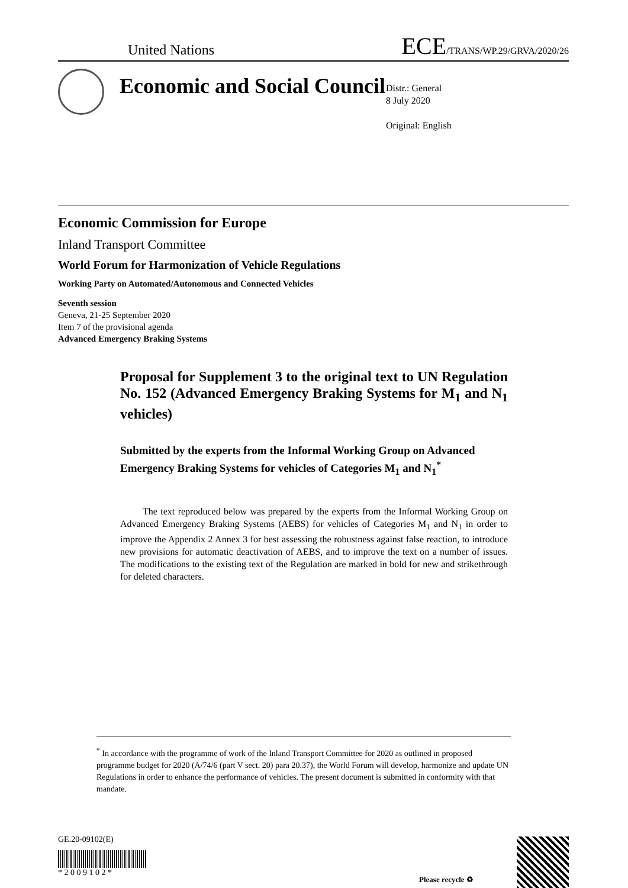United Nations ECE/TRANS/WP.29/GRVA/2020/26
Economic and Social Council
Distr.: General
8 July 2020
Original: English
Economic Commission for Europe
Inland Transport Committee
World Forum for Harmonization of Vehicle Regulations
Working Party on Automated/Autonomous and Connected Vehicles
Seventh session
Geneva, 21-25 September 2020
Item 7 of the provisional agenda
Advanced Emergency Braking Systems
Proposal for Supplement 3 to the original text to UN Regulation No. 152 (Advanced Emergency Braking Systems for M<sub>1</sub> and N<sub>1</sub> vehicles)
Submitted by the experts from the Informal Working Group on Advanced Emergency Braking Systems for vehicles of Categories M<sub>1</sub> and N<sub>1</sub><sup>*</sup>
The text reproduced below was prepared by the experts from the Informal Working Group on Advanced Emergency Braking Systems (AEBS) for vehicles of Categories M<sub>1</sub> and N<sub>1</sub> in order to improve the Appendix 2 Annex 3 for best assessing the robustness against false reaction, to introduce new provisions for automatic deactivation of AEBS, and to improve the text on a number of issues. The modifications to the existing text of the Regulation are marked in bold for new and strikethrough for deleted characters.
<sup>*</sup> In accordance with the programme of work of the Inland Transport Committee for 2020 as outlined in proposed programme budget for 2020 (A/74/6 (part V sect. 20) para 20.37), the World Forum will develop, harmonize and update UN Regulations in order to enhance the performance of vehicles. The present document is submitted in conformity with that mandate.
GE.20-09102(E)
* 2 0 0 9 1 0 2 *
Please recycle ♻